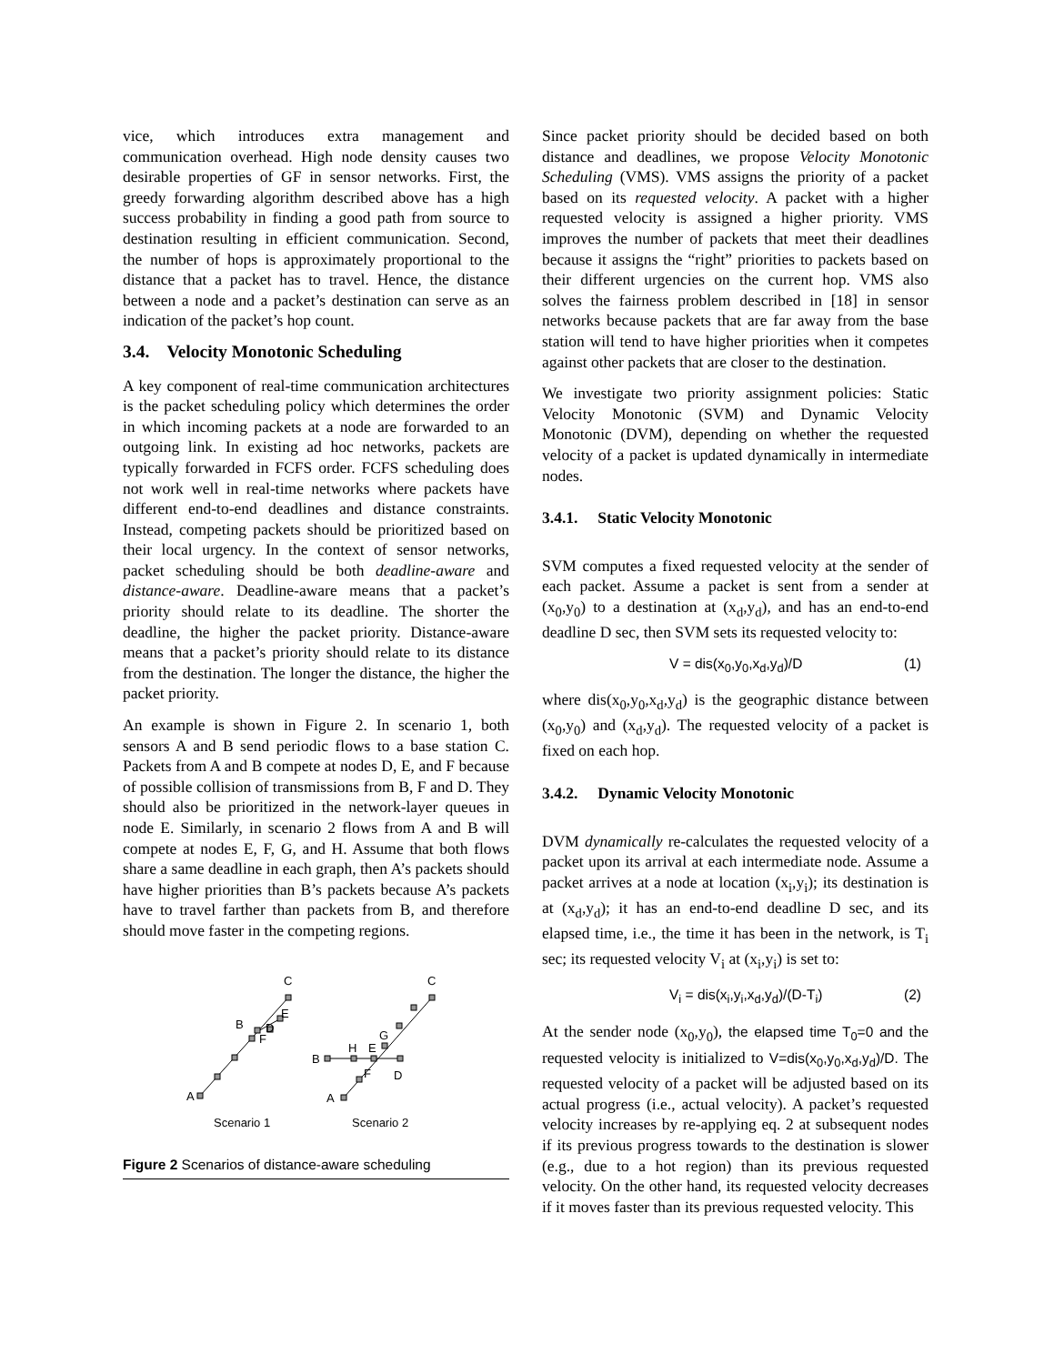vice, which introduces extra management and communication overhead. High node density causes two desirable properties of GF in sensor networks. First, the greedy forwarding algorithm described above has a high success probability in finding a good path from source to destination resulting in efficient communication. Second, the number of hops is approximately proportional to the distance that a packet has to travel. Hence, the distance between a node and a packet’s destination can serve as an indication of the packet’s hop count.
3.4. Velocity Monotonic Scheduling
A key component of real-time communication architectures is the packet scheduling policy which determines the order in which incoming packets at a node are forwarded to an outgoing link. In existing ad hoc networks, packets are typically forwarded in FCFS order. FCFS scheduling does not work well in real-time networks where packets have different end-to-end deadlines and distance constraints. Instead, competing packets should be prioritized based on their local urgency. In the context of sensor networks, packet scheduling should be both deadline-aware and distance-aware. Deadline-aware means that a packet’s priority should relate to its deadline. The shorter the deadline, the higher the packet priority. Distance-aware means that a packet’s priority should relate to its distance from the destination. The longer the distance, the higher the packet priority.
An example is shown in Figure 2. In scenario 1, both sensors A and B send periodic flows to a base station C. Packets from A and B compete at nodes D, E, and F because of possible collision of transmissions from B, F and D. They should also be prioritized in the network-layer queues in node E. Similarly, in scenario 2 flows from A and B will compete at nodes E, F, G, and H. Assume that both flows share a same deadline in each graph, then A’s packets should have higher priorities than B’s packets because A’s packets have to travel farther than packets from B, and therefore should move faster in the competing regions.
C
E
B
D
F
A
C
G
H
E
B
F
D
A
Scenario 1
Scenario 2
Figure 2 Scenarios of distance-aware scheduling
Since packet priority should be decided based on both distance and deadlines, we propose Velocity Monotonic Scheduling (VMS). VMS assigns the priority of a packet based on its requested velocity. A packet with a higher requested velocity is assigned a higher priority. VMS improves the number of packets that meet their deadlines because it assigns the “right” priorities to packets based on their different urgencies on the current hop. VMS also solves the fairness problem described in [18] in sensor networks because packets that are far away from the base station will tend to have higher priorities when it competes against other packets that are closer to the destination.
We investigate two priority assignment policies: Static Velocity Monotonic (SVM) and Dynamic Velocity Monotonic (DVM), depending on whether the requested velocity of a packet is updated dynamically in intermediate nodes.
3.4.1. Static Velocity Monotonic
SVM computes a fixed requested velocity at the sender of each packet. Assume a packet is sent from a sender at (x<sub>0</sub>,y<sub>0</sub>) to a destination at (x<sub>d</sub>,y<sub>d</sub>), and has an end-to-end deadline D sec, then SVM sets its requested velocity to:
V = dis(x<sub>0</sub>,y<sub>0</sub>,x<sub>d</sub>,y<sub>d</sub>)/D (1)
where dis(x<sub>0</sub>,y<sub>0</sub>,x<sub>d</sub>,y<sub>d</sub>) is the geographic distance between (x<sub>0</sub>,y<sub>0</sub>) and (x<sub>d</sub>,y<sub>d</sub>). The requested velocity of a packet is fixed on each hop.
3.4.2. Dynamic Velocity Monotonic
DVM dynamically re-calculates the requested velocity of a packet upon its arrival at each intermediate node. Assume a packet arrives at a node at location (x<sub>i</sub>,y<sub>i</sub>); its destination is at (x<sub>d</sub>,y<sub>d</sub>); it has an end-to-end deadline D sec, and its elapsed time, i.e., the time it has been in the network, is T<sub>i</sub> sec; its requested velocity V<sub>i</sub> at (x<sub>i</sub>,y<sub>i</sub>) is set to:
V<sub>i</sub> = dis(x<sub>i</sub>,y<sub>i</sub>,x<sub>d</sub>,y<sub>d</sub>)/(D-T<sub>i</sub>) (2)
At the sender node (x<sub>0</sub>,y<sub>0</sub>), the elapsed time T<sub>0</sub>=0 and the requested velocity is initialized to V=dis(x<sub>0</sub>,y<sub>0</sub>,x<sub>d</sub>,y<sub>d</sub>)/D. The requested velocity of a packet will be adjusted based on its actual progress (i.e., actual velocity). A packet’s requested velocity increases by re-applying eq. 2 at subsequent nodes if its previous progress towards to the destination is slower (e.g., due to a hot region) than its previous requested velocity. On the other hand, its requested velocity decreases if it moves faster than its previous requested velocity. This